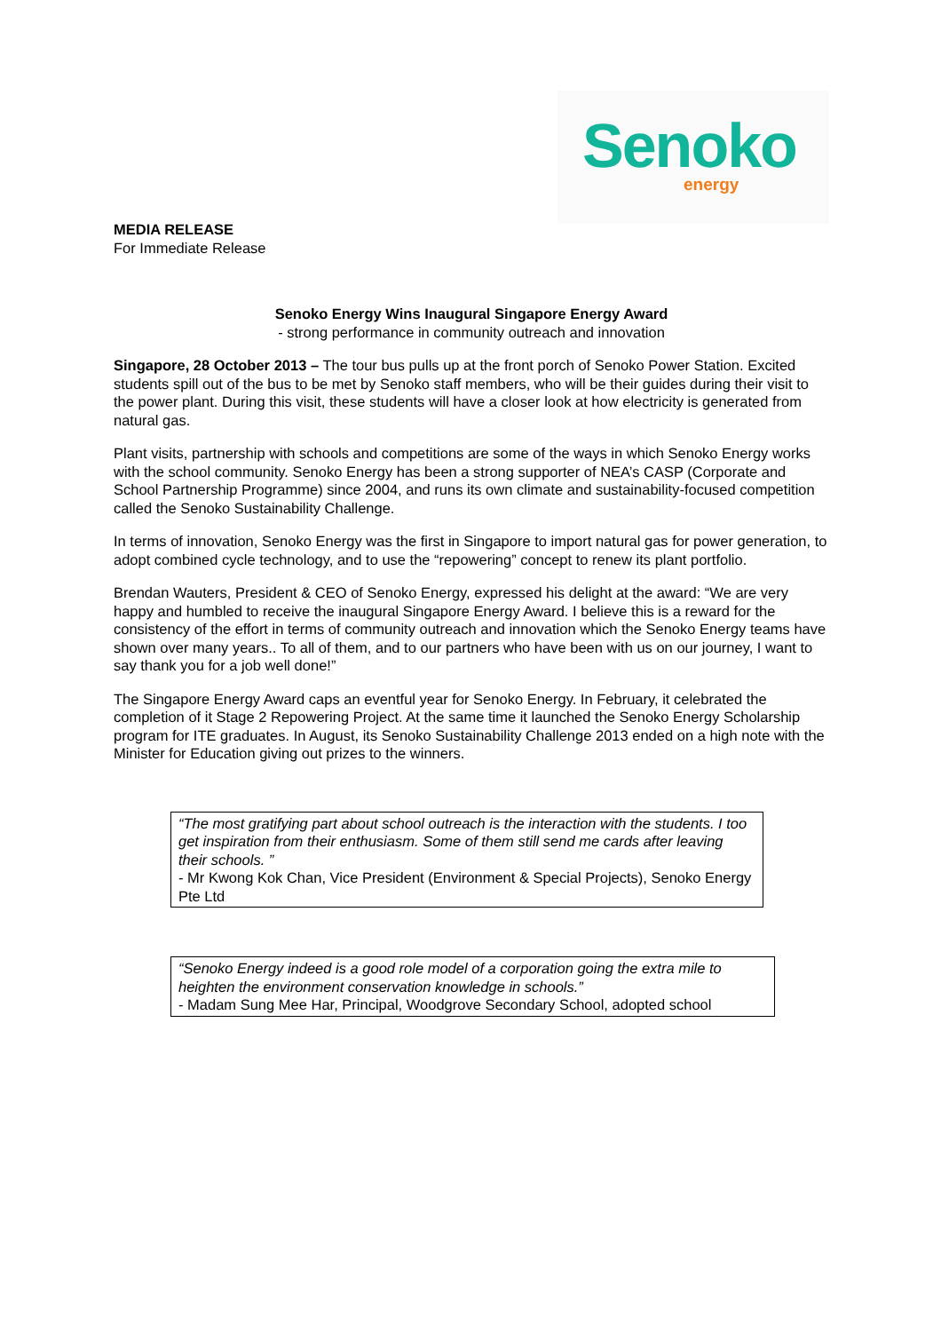Senoko
energy
MEDIA RELEASE
For Immediate Release
Senoko Energy Wins Inaugural Singapore Energy Award
- strong performance in community outreach and innovation
Singapore, 28 October 2013 – The tour bus pulls up at the front porch of Senoko Power Station. Excited students spill out of the bus to be met by Senoko staff members, who will be their guides during their visit to the power plant. During this visit, these students will have a closer look at how electricity is generated from natural gas.
Plant visits, partnership with schools and competitions are some of the ways in which Senoko Energy works with the school community. Senoko Energy has been a strong supporter of NEA’s CASP (Corporate and School Partnership Programme) since 2004, and runs its own climate and sustainability-focused competition called the Senoko Sustainability Challenge.
In terms of innovation, Senoko Energy was the first in Singapore to import natural gas for power generation, to adopt combined cycle technology, and to use the “repowering” concept to renew its plant portfolio.
Brendan Wauters, President & CEO of Senoko Energy, expressed his delight at the award: “We are very happy and humbled to receive the inaugural Singapore Energy Award. I believe this is a reward for the consistency of the effort in terms of community outreach and innovation which the Senoko Energy teams have shown over many years.. To all of them, and to our partners who have been with us on our journey, I want to say thank you for a job well done!”
The Singapore Energy Award caps an eventful year for Senoko Energy. In February, it celebrated the completion of it Stage 2 Repowering Project. At the same time it launched the Senoko Energy Scholarship program for ITE graduates. In August, its Senoko Sustainability Challenge 2013 ended on a high note with the Minister for Education giving out prizes to the winners.
“The most gratifying part about school outreach is the interaction with the students. I too get inspiration from their enthusiasm. Some of them still send me cards after leaving their schools. ”
- Mr Kwong Kok Chan, Vice President (Environment & Special Projects), Senoko Energy Pte Ltd
“Senoko Energy indeed is a good role model of a corporation going the extra mile to heighten the environment conservation knowledge in schools.”
- Madam Sung Mee Har, Principal, Woodgrove Secondary School, adopted school